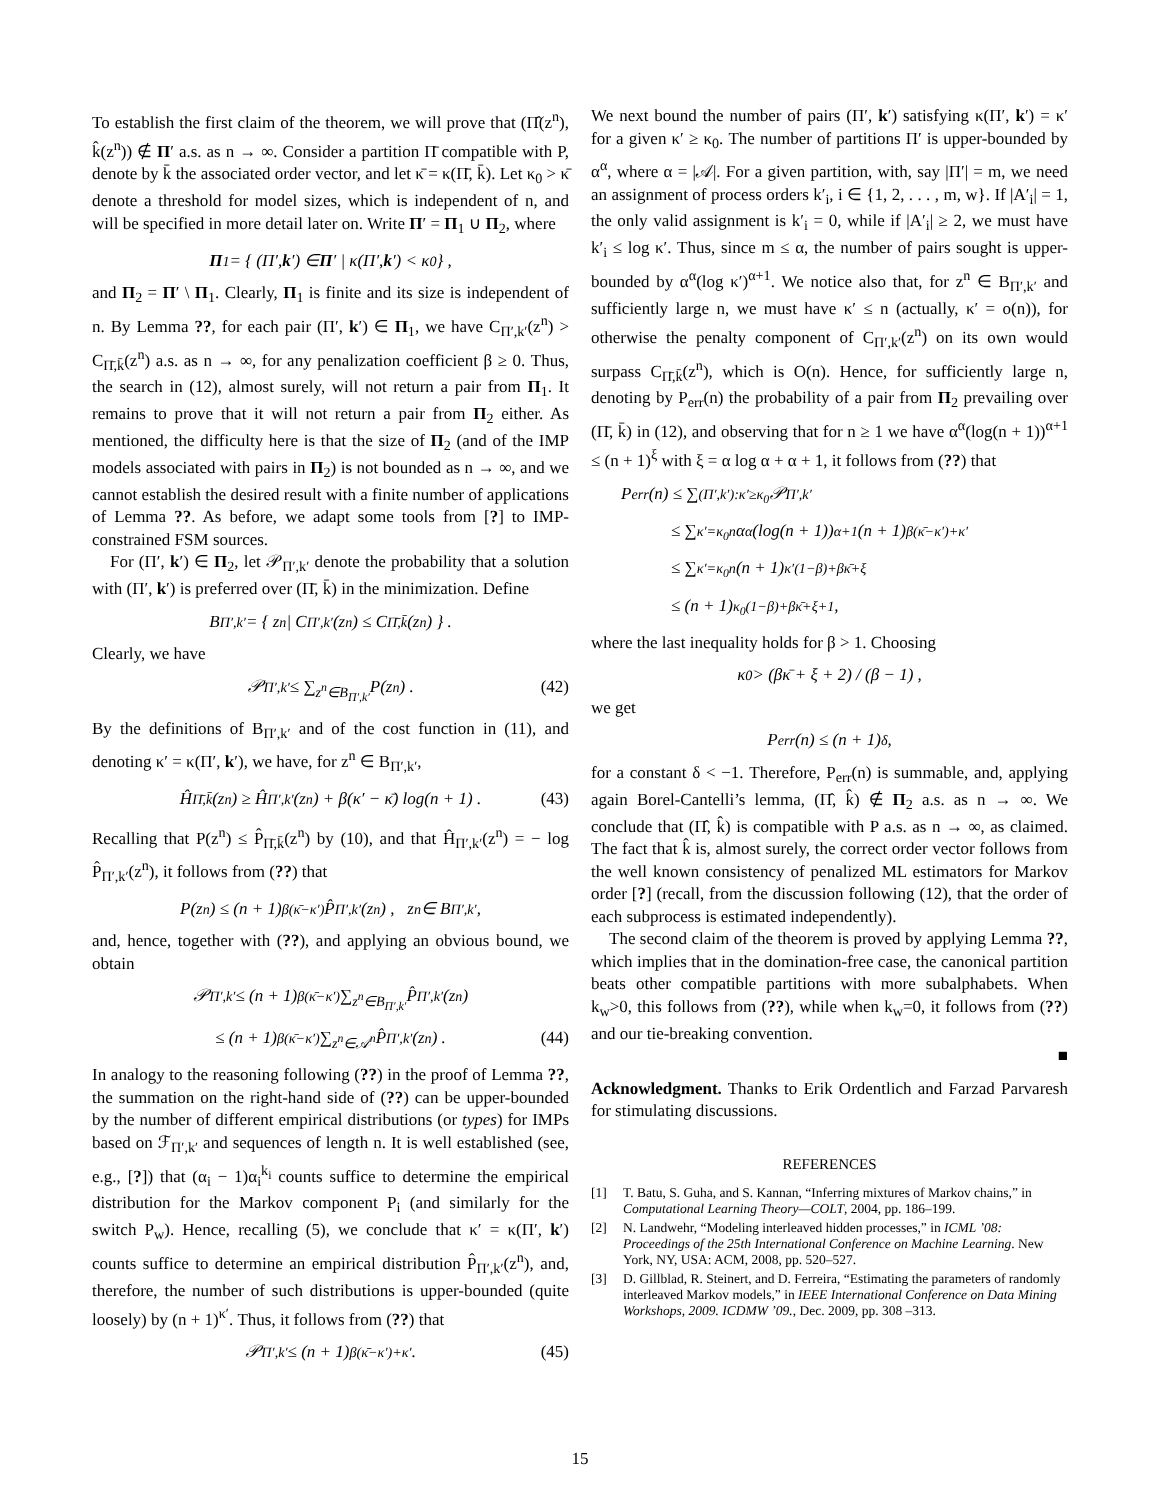To establish the first claim of the theorem, we will prove that (Π̂(z<sup>n</sup>), k̂(z<sup>n</sup>)) ∉ Π′ a.s. as n → ∞. Consider a partition Π̄ compatible with P, denote by k̄ the associated order vector, and let κ̄ = κ(Π̄, k̄). Let κ<sub>0</sub> > κ̄ denote a threshold for model sizes, which is independent of n, and will be specified in more detail later on. Write Π′ = Π<sub>1</sub> ∪ Π<sub>2</sub>, where
Π<sub>1</sub> = { (Π′, k ′) ∈ Π ′ | κ(Π′, k ′) < κ<sub>0</sub> } ,
and Π<sub>2</sub> = Π′ \ Π<sub>1</sub>. Clearly, Π<sub>1</sub> is finite and its size is independent of n. By Lemma ??, for each pair (Π′, k′) ∈ Π<sub>1</sub>, we have C<sub>Π′,k′</sub>(z<sup>n</sup>) > C<sub>Π̄,k̄</sub>(z<sup>n</sup>) a.s. as n → ∞, for any penalization coefficient β ≥ 0. Thus, the search in (12), almost surely, will not return a pair from Π<sub>1</sub>. It remains to prove that it will not return a pair from Π<sub>2</sub> either. As mentioned, the difficulty here is that the size of Π<sub>2</sub> (and of the IMP models associated with pairs in Π<sub>2</sub>) is not bounded as n → ∞, and we cannot establish the desired result with a finite number of applications of Lemma ??. As before, we adapt some tools from [?] to IMP-constrained FSM sources.
For (Π′, k′) ∈ Π<sub>2</sub>, let 𝒫<sub>Π′,k′</sub> denote the probability that a solution with (Π′, k′) is preferred over (Π̄, k̄) in the minimization. Define
B<sub>Π′,k′</sub> = { z<sup>n</sup> | C<sub>Π′,k′</sub>(z<sup>n</sup>) ≤ C<sub>Π̄,k̄</sub>(z<sup>n</sup>) } .
Clearly, we have
𝒫<sub>Π′,k′</sub> ≤ ∑<sub>z<sup>n</sup>∈B<sub>Π′,k′</sub></sub> P(z<sup>n</sup>) . (42)
By the definitions of B<sub>Π′,k′</sub> and of the cost function in (11), and denoting κ′ = κ(Π′, k′), we have, for z<sup>n</sup> ∈ B<sub>Π′,k′</sub>,
Ĥ<sub>Π̄,k̄</sub>(z<sup>n</sup>) ≥ Ĥ<sub>Π′,k′</sub>(z<sup>n</sup>) + β(κ′ − κ̄) log(n + 1) . (43)
Recalling that P(z<sup>n</sup>) ≤ P̂<sub>Π̄,k̄</sub>(z<sup>n</sup>) by (10), and that Ĥ<sub>Π′,k′</sub>(z<sup>n</sup>) = − log P̂<sub>Π′,k′</sub>(z<sup>n</sup>), it follows from (??) that
P(z<sup>n</sup>) ≤ (n + 1)<sup>β(κ̄−κ′)</sup> P̂<sub>Π′,k′</sub>(z<sup>n</sup>) , z<sup>n</sup> ∈ B<sub>Π′,k′</sub> ,
and, hence, together with (??), and applying an obvious bound, we obtain
𝒫<sub>Π′,k′</sub> ≤ (n + 1)<sup>β(κ̄−κ′)</sup> ∑<sub>z<sup>n</sup>∈B<sub>Π′,k′</sub></sub> P̂<sub>Π′,k′</sub>(z<sup>n</sup>)
≤ (n + 1)<sup>β(κ̄−κ′)</sup> ∑<sub>z<sup>n</sup>∈𝒜<sup>n</sup></sub> P̂<sub>Π′,k′</sub>(z<sup>n</sup>) . (44)
In analogy to the reasoning following (??) in the proof of Lemma ??, the summation on the right-hand side of (??) can be upper-bounded by the number of different empirical distributions (or types) for IMPs based on ℱ<sub>Π′,k′</sub> and sequences of length n. It is well established (see, e.g., [?]) that (α<sub>i</sub> − 1)α<sub>i</sub><sup>k<sub>i</sub></sup> counts suffice to determine the empirical distribution for the Markov component P<sub>i</sub> (and similarly for the switch P<sub>w</sub>). Hence, recalling (5), we conclude that κ′ = κ(Π′, k′) counts suffice to determine an empirical distribution P̂<sub>Π′,k′</sub>(z<sup>n</sup>), and, therefore, the number of such distributions is upper-bounded (quite loosely) by (n + 1)<sup>κ′</sup>. Thus, it follows from (??) that
𝒫<sub>Π′,k′</sub> ≤ (n + 1)<sup>β(κ̄−κ′)+κ′</sup> . (45)
We next bound the number of pairs (Π′, k′) satisfying κ(Π′, k′) = κ′ for a given κ′ ≥ κ<sub>0</sub>. The number of partitions Π′ is upper-bounded by α<sup>α</sup>, where α = |𝒜|. For a given partition, with, say |Π′| = m, we need an assignment of process orders k′<sub>i</sub>, i ∈ {1, 2, . . . , m, w}. If |A′<sub>i</sub>| = 1, the only valid assignment is k′<sub>i</sub> = 0, while if |A′<sub>i</sub>| ≥ 2, we must have k′<sub>i</sub> ≤ log κ′. Thus, since m ≤ α, the number of pairs sought is upper-bounded by α<sup>α</sup>(log κ′)<sup>α+1</sup>. We notice also that, for z<sup>n</sup> ∈ B<sub>Π′,k′</sub> and sufficiently large n, we must have κ′ ≤ n (actually, κ′ = o(n)), for otherwise the penalty component of C<sub>Π′,k′</sub>(z<sup>n</sup>) on its own would surpass C<sub>Π̄,k̄</sub>(z<sup>n</sup>), which is O(n). Hence, for sufficiently large n, denoting by P<sub>err</sub>(n) the probability of a pair from Π<sub>2</sub> prevailing over (Π̄, k̄) in (12), and observing that for n ≥ 1 we have α<sup>α</sup>(log(n + 1))<sup>α+1</sup> ≤ (n + 1)<sup>ξ</sup> with ξ = α log α + α + 1, it follows from (??) that
P<sub>err</sub>(n) ≤ ∑<sub>(Π′,k′):κ′≥κ<sub>0</sub></sub> 𝒫<sub>Π′,k′</sub>
≤ ∑<sub>κ′=κ<sub>0</sub></sub><sup>n</sup> α<sup>α</sup> (log(n + 1))<sup>α+1</sup> (n + 1)<sup>β(κ̄−κ′)+κ′</sup>
≤ ∑<sub>κ′=κ<sub>0</sub></sub><sup>n</sup> (n + 1)<sup>κ′(1−β)+βκ̄+ξ</sup>
≤ (n + 1)<sup>κ<sub>0</sub>(1−β)+βκ̄+ξ+1</sup>,
where the last inequality holds for β > 1. Choosing
κ<sub>0</sub> > (βκ̄ + ξ + 2) / (β − 1) ,
we get
P<sub>err</sub>(n) ≤ (n + 1)<sup>δ</sup> ,
for a constant δ < −1. Therefore, P<sub>err</sub>(n) is summable, and, applying again Borel-Cantelli’s lemma, (Π̂, k̂) ∉ Π<sub>2</sub> a.s. as n → ∞. We conclude that (Π̂, k̂) is compatible with P a.s. as n → ∞, as claimed. The fact that k̂ is, almost surely, the correct order vector follows from the well known consistency of penalized ML estimators for Markov order [?] (recall, from the discussion following (12), that the order of each subprocess is estimated independently).
The second claim of the theorem is proved by applying Lemma ??, which implies that in the domination-free case, the canonical partition beats other compatible partitions with more subalphabets. When k<sub>w</sub>>0, this follows from (??), while when k<sub>w</sub>=0, it follows from (??) and our tie-breaking convention.
■
Acknowledgment. Thanks to Erik Ordentlich and Farzad Parvaresh for stimulating discussions.
REFERENCES
[1] T. Batu, S. Guha, and S. Kannan, “Inferring mixtures of Markov chains,” in Computational Learning Theory—COLT, 2004, pp. 186–199.
[2] N. Landwehr, “Modeling interleaved hidden processes,” in ICML ’08: Proceedings of the 25th International Conference on Machine Learning. New York, NY, USA: ACM, 2008, pp. 520–527.
[3] D. Gillblad, R. Steinert, and D. Ferreira, “Estimating the parameters of randomly interleaved Markov models,” in IEEE International Conference on Data Mining Workshops, 2009. ICDMW ’09., Dec. 2009, pp. 308 –313.
15